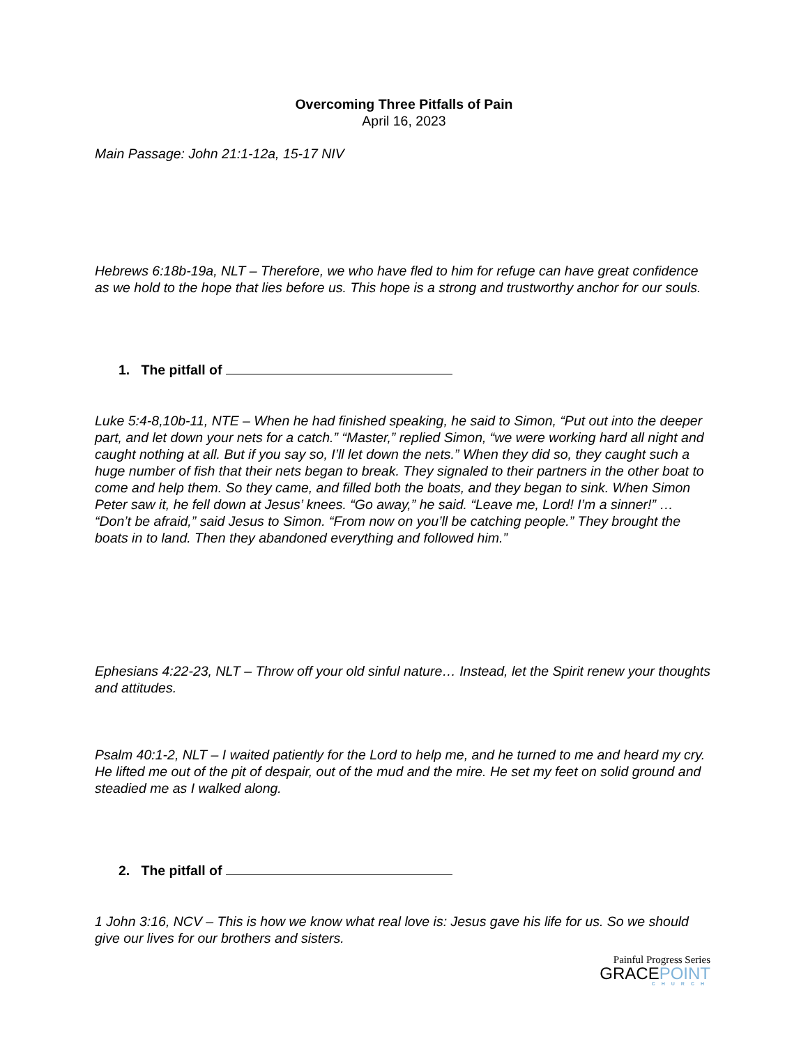Overcoming Three Pitfalls of Pain
April 16, 2023
Main Passage: John 21:1-12a, 15-17 NIV
Hebrews 6:18b-19a, NLT – Therefore, we who have fled to him for refuge can have great confidence as we hold to the hope that lies before us. This hope is a strong and trustworthy anchor for our souls.
1. The pitfall of
Luke 5:4-8,10b-11, NTE – When he had finished speaking, he said to Simon, “Put out into the deeper part, and let down your nets for a catch.” “Master,” replied Simon, “we were working hard all night and caught nothing at all. But if you say so, I’ll let down the nets.” When they did so, they caught such a huge number of fish that their nets began to break. They signaled to their partners in the other boat to come and help them. So they came, and filled both the boats, and they began to sink. When Simon Peter saw it, he fell down at Jesus’ knees. “Go away,” he said. “Leave me, Lord! I’m a sinner!” … “Don’t be afraid,” said Jesus to Simon. “From now on you’ll be catching people.” They brought the boats in to land. Then they abandoned everything and followed him.”
Ephesians 4:22-23, NLT – Throw off your old sinful nature… Instead, let the Spirit renew your thoughts and attitudes.
Psalm 40:1-2, NLT – I waited patiently for the Lord to help me, and he turned to me and heard my cry. He lifted me out of the pit of despair, out of the mud and the mire. He set my feet on solid ground and steadied me as I walked along.
2. The pitfall of
1 John 3:16, NCV – This is how we know what real love is: Jesus gave his life for us. So we should give our lives for our brothers and sisters.
Painful Progress Series
GRACEPOINT
CHURCH